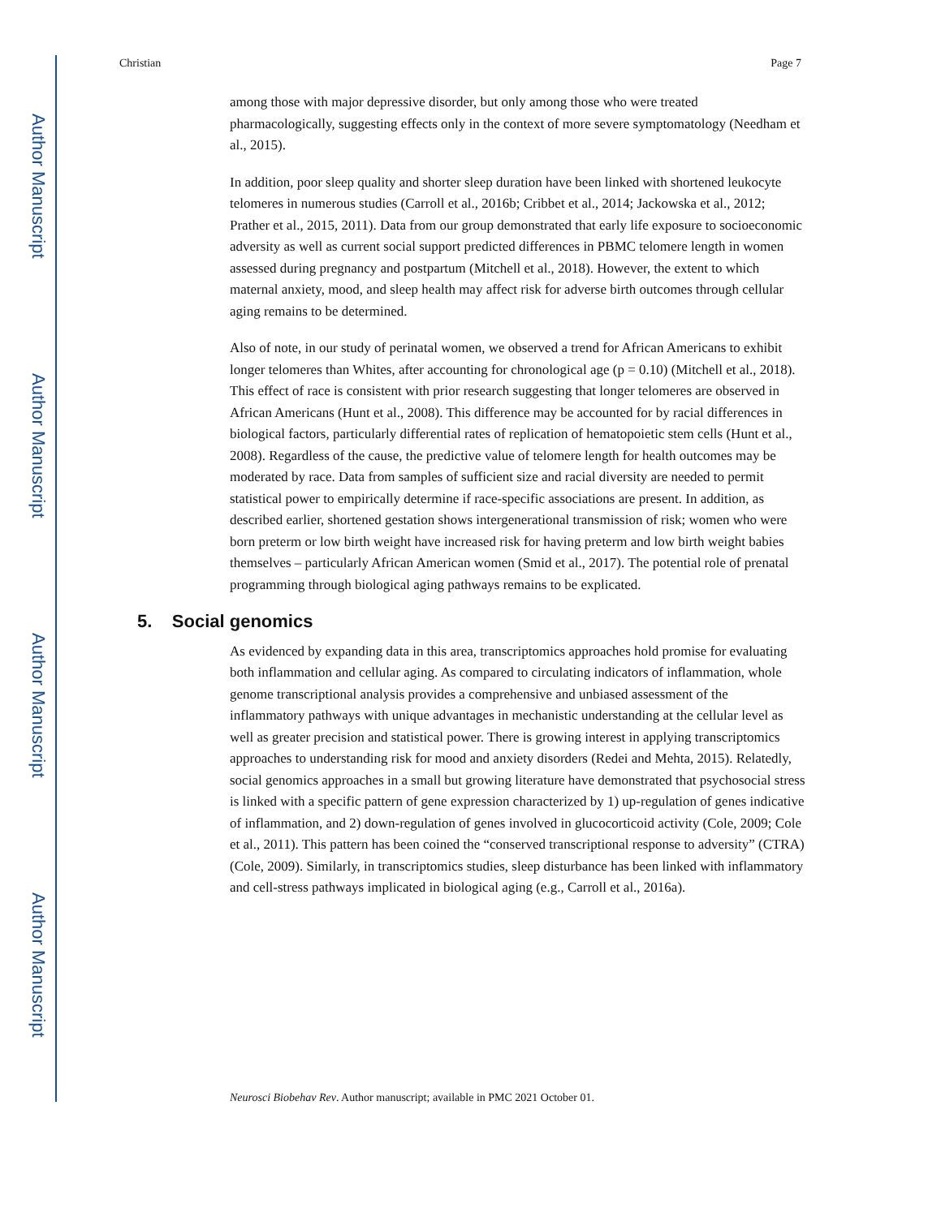Author Manuscript
Author Manuscript
Author Manuscript
Author Manuscript
Christian Page 7
among those with major depressive disorder, but only among those who were treated pharmacologically, suggesting effects only in the context of more severe symptomatology (Needham et al., 2015).
In addition, poor sleep quality and shorter sleep duration have been linked with shortened leukocyte telomeres in numerous studies (Carroll et al., 2016b; Cribbet et al., 2014; Jackowska et al., 2012; Prather et al., 2015, 2011). Data from our group demonstrated that early life exposure to socioeconomic adversity as well as current social support predicted differences in PBMC telomere length in women assessed during pregnancy and postpartum (Mitchell et al., 2018). However, the extent to which maternal anxiety, mood, and sleep health may affect risk for adverse birth outcomes through cellular aging remains to be determined.
Also of note, in our study of perinatal women, we observed a trend for African Americans to exhibit longer telomeres than Whites, after accounting for chronological age (p = 0.10) (Mitchell et al., 2018). This effect of race is consistent with prior research suggesting that longer telomeres are observed in African Americans (Hunt et al., 2008). This difference may be accounted for by racial differences in biological factors, particularly differential rates of replication of hematopoietic stem cells (Hunt et al., 2008). Regardless of the cause, the predictive value of telomere length for health outcomes may be moderated by race. Data from samples of sufficient size and racial diversity are needed to permit statistical power to empirically determine if race-specific associations are present. In addition, as described earlier, shortened gestation shows intergenerational transmission of risk; women who were born preterm or low birth weight have increased risk for having preterm and low birth weight babies themselves – particularly African American women (Smid et al., 2017). The potential role of prenatal programming through biological aging pathways remains to be explicated.
5. Social genomics
As evidenced by expanding data in this area, transcriptomics approaches hold promise for evaluating both inflammation and cellular aging. As compared to circulating indicators of inflammation, whole genome transcriptional analysis provides a comprehensive and unbiased assessment of the inflammatory pathways with unique advantages in mechanistic understanding at the cellular level as well as greater precision and statistical power. There is growing interest in applying transcriptomics approaches to understanding risk for mood and anxiety disorders (Redei and Mehta, 2015). Relatedly, social genomics approaches in a small but growing literature have demonstrated that psychosocial stress is linked with a specific pattern of gene expression characterized by 1) up-regulation of genes indicative of inflammation, and 2) down-regulation of genes involved in glucocorticoid activity (Cole, 2009; Cole et al., 2011). This pattern has been coined the “conserved transcriptional response to adversity” (CTRA) (Cole, 2009). Similarly, in transcriptomics studies, sleep disturbance has been linked with inflammatory and cell-stress pathways implicated in biological aging (e.g., Carroll et al., 2016a).
Neurosci Biobehav Rev. Author manuscript; available in PMC 2021 October 01.